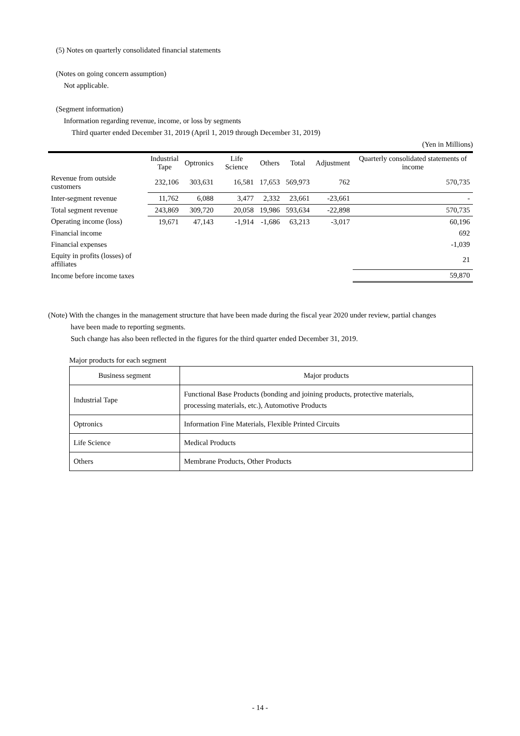(5) Notes on quarterly consolidated financial statements
(Notes on going concern assumption)
Not applicable.
(Segment information)
Information regarding revenue, income, or loss by segments
Third quarter ended December 31, 2019 (April 1, 2019 through December 31, 2019)
(Yen in Millions)
| | Industrial Tape | Optronics | Life Science | Others | Total | Adjustment | Quarterly consolidated statements of income |
| --- | --- | --- | --- | --- | --- | --- | --- |
| Revenue from outside customers | 232,106 | 303,631 | 16,581 | 17,653 | 569,973 | 762 | 570,735 |
| Inter-segment revenue | 11,762 | 6,088 | 3,477 | 2,332 | 23,661 | -23,661 | - |
| Total segment revenue | 243,869 | 309,720 | 20,058 | 19,986 | 593,634 | -22,898 | 570,735 |
| Operating income (loss) | 19,671 | 47,143 | -1,914 | -1,686 | 63,213 | -3,017 | 60,196 |
| Financial income | | | | | | | 692 |
| Financial expenses | | | | | | | -1,039 |
| Equity in profits (losses) of affiliates | | | | | | | 21 |
| Income before income taxes | | | | | | | 59,870 |
(Note) With the changes in the management structure that have been made during the fiscal year 2020 under review, partial changes
have been made to reporting segments.
Such change has also been reflected in the figures for the third quarter ended December 31, 2019.
Major products for each segment
| Business segment | Major products |
| Industrial Tape | Functional Base Products (bonding and joining products, protective materials, processing materials, etc.), Automotive Products |
| Optronics | Information Fine Materials, Flexible Printed Circuits |
| Life Science | Medical Products |
| Others | Membrane Products, Other Products |
- 14 -